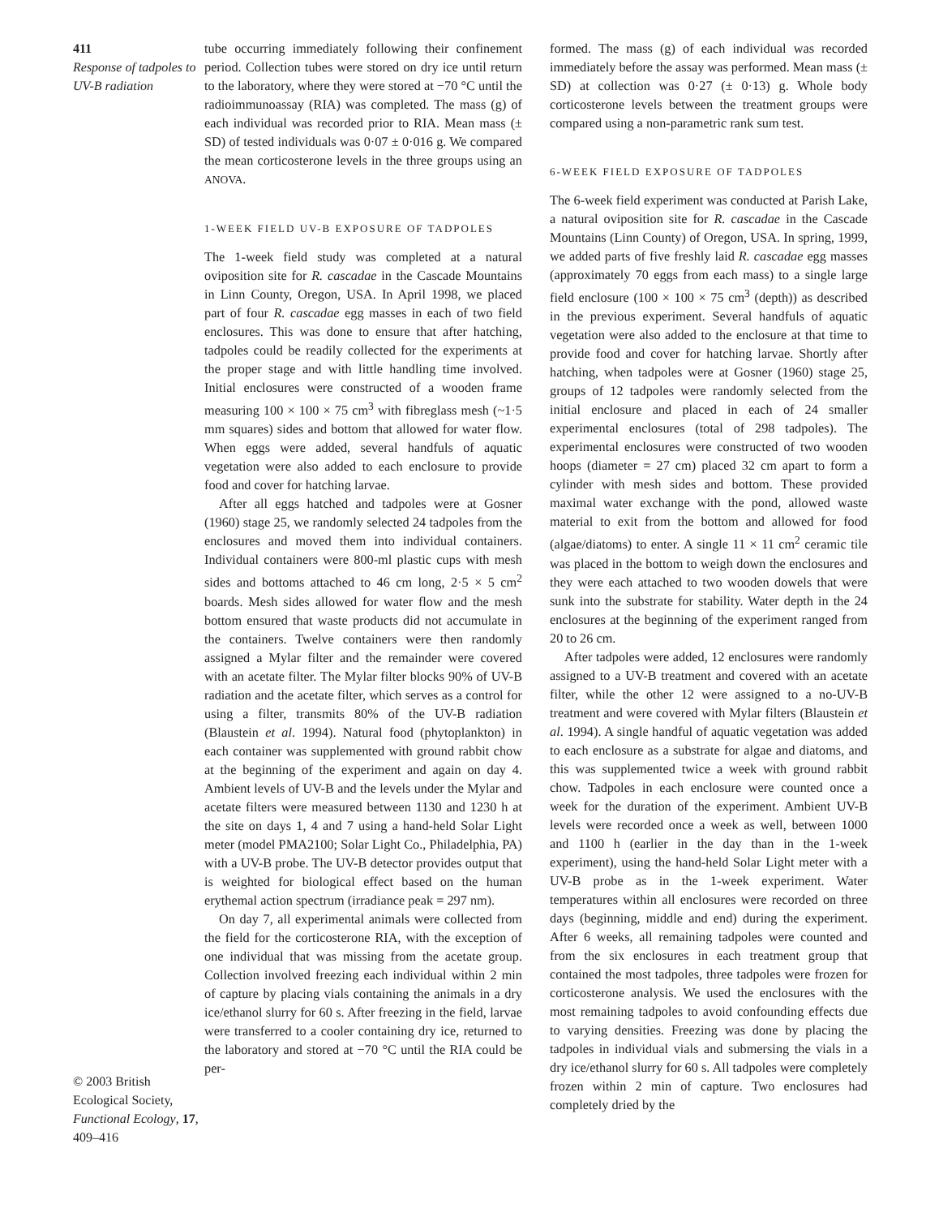411
Response of tadpoles to UV-B radiation
© 2003 British Ecological Society, Functional Ecology, 17, 409–416
tube occurring immediately following their confinement period. Collection tubes were stored on dry ice until return to the laboratory, where they were stored at −70 °C until the radioimmunoassay (RIA) was completed. The mass (g) of each individual was recorded prior to RIA. Mean mass (± SD) of tested individuals was 0·07 ± 0·016 g. We compared the mean corticosterone levels in the three groups using an ANOVA.
1-WEEK FIELD UV-B EXPOSURE OF TADPOLES
The 1-week field study was completed at a natural oviposition site for R. cascadae in the Cascade Mountains in Linn County, Oregon, USA. In April 1998, we placed part of four R. cascadae egg masses in each of two field enclosures. This was done to ensure that after hatching, tadpoles could be readily collected for the experiments at the proper stage and with little handling time involved. Initial enclosures were constructed of a wooden frame measuring 100 × 100 × 75 cm<sup>3</sup> with fibreglass mesh (~1·5 mm squares) sides and bottom that allowed for water flow. When eggs were added, several handfuls of aquatic vegetation were also added to each enclosure to provide food and cover for hatching larvae.
After all eggs hatched and tadpoles were at Gosner (1960) stage 25, we randomly selected 24 tadpoles from the enclosures and moved them into individual containers. Individual containers were 800-ml plastic cups with mesh sides and bottoms attached to 46 cm long, 2·5 × 5 cm<sup>2</sup> boards. Mesh sides allowed for water flow and the mesh bottom ensured that waste products did not accumulate in the containers. Twelve containers were then randomly assigned a Mylar filter and the remainder were covered with an acetate filter. The Mylar filter blocks 90% of UV-B radiation and the acetate filter, which serves as a control for using a filter, transmits 80% of the UV-B radiation (Blaustein et al. 1994). Natural food (phytoplankton) in each container was supplemented with ground rabbit chow at the beginning of the experiment and again on day 4. Ambient levels of UV-B and the levels under the Mylar and acetate filters were measured between 1130 and 1230 h at the site on days 1, 4 and 7 using a hand-held Solar Light meter (model PMA2100; Solar Light Co., Philadelphia, PA) with a UV-B probe. The UV-B detector provides output that is weighted for biological effect based on the human erythemal action spectrum (irradiance peak = 297 nm).
On day 7, all experimental animals were collected from the field for the corticosterone RIA, with the exception of one individual that was missing from the acetate group. Collection involved freezing each individual within 2 min of capture by placing vials containing the animals in a dry ice/ethanol slurry for 60 s. After freezing in the field, larvae were transferred to a cooler containing dry ice, returned to the laboratory and stored at −70 °C until the RIA could be per-
formed. The mass (g) of each individual was recorded immediately before the assay was performed. Mean mass (± SD) at collection was 0·27 (± 0·13) g. Whole body corticosterone levels between the treatment groups were compared using a non-parametric rank sum test.
6-WEEK FIELD EXPOSURE OF TADPOLES
The 6-week field experiment was conducted at Parish Lake, a natural oviposition site for R. cascadae in the Cascade Mountains (Linn County) of Oregon, USA. In spring, 1999, we added parts of five freshly laid R. cascadae egg masses (approximately 70 eggs from each mass) to a single large field enclosure (100 × 100 × 75 cm<sup>3</sup> (depth)) as described in the previous experiment. Several handfuls of aquatic vegetation were also added to the enclosure at that time to provide food and cover for hatching larvae. Shortly after hatching, when tadpoles were at Gosner (1960) stage 25, groups of 12 tadpoles were randomly selected from the initial enclosure and placed in each of 24 smaller experimental enclosures (total of 298 tadpoles). The experimental enclosures were constructed of two wooden hoops (diameter = 27 cm) placed 32 cm apart to form a cylinder with mesh sides and bottom. These provided maximal water exchange with the pond, allowed waste material to exit from the bottom and allowed for food (algae/diatoms) to enter. A single 11 × 11 cm<sup>2</sup> ceramic tile was placed in the bottom to weigh down the enclosures and they were each attached to two wooden dowels that were sunk into the substrate for stability. Water depth in the 24 enclosures at the beginning of the experiment ranged from 20 to 26 cm.
After tadpoles were added, 12 enclosures were randomly assigned to a UV-B treatment and covered with an acetate filter, while the other 12 were assigned to a no-UV-B treatment and were covered with Mylar filters (Blaustein et al. 1994). A single handful of aquatic vegetation was added to each enclosure as a substrate for algae and diatoms, and this was supplemented twice a week with ground rabbit chow. Tadpoles in each enclosure were counted once a week for the duration of the experiment. Ambient UV-B levels were recorded once a week as well, between 1000 and 1100 h (earlier in the day than in the 1-week experiment), using the hand-held Solar Light meter with a UV-B probe as in the 1-week experiment. Water temperatures within all enclosures were recorded on three days (beginning, middle and end) during the experiment. After 6 weeks, all remaining tadpoles were counted and from the six enclosures in each treatment group that contained the most tadpoles, three tadpoles were frozen for corticosterone analysis. We used the enclosures with the most remaining tadpoles to avoid confounding effects due to varying densities. Freezing was done by placing the tadpoles in individual vials and submersing the vials in a dry ice/ethanol slurry for 60 s. All tadpoles were completely frozen within 2 min of capture. Two enclosures had completely dried by the